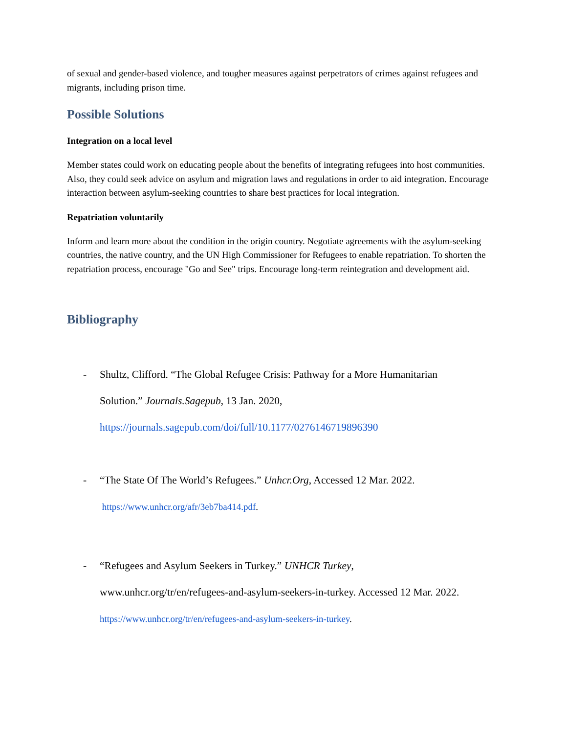of sexual and gender-based violence, and tougher measures against perpetrators of crimes against refugees and migrants, including prison time.
Possible Solutions
Integration on a local level
Member states could work on educating people about the benefits of integrating refugees into host communities. Also, they could seek advice on asylum and migration laws and regulations in order to aid integration. Encourage interaction between asylum-seeking countries to share best practices for local integration.
Repatriation voluntarily
Inform and learn more about the condition in the origin country. Negotiate agreements with the asylum-seeking countries, the native country, and the UN High Commissioner for Refugees to enable repatriation. To shorten the repatriation process, encourage "Go and See" trips. Encourage long-term reintegration and development aid.
Bibliography
- Shultz, Clifford. “The Global Refugee Crisis: Pathway for a More Humanitarian
Solution.” Journals.Sagepub, 13 Jan. 2020,
https://journals.sagepub.com/doi/full/10.1177/0276146719896390
- “The State Of The World’s Refugees.” Unhcr.Org, Accessed 12 Mar. 2022.
https://www.unhcr.org/afr/3eb7ba414.pdf.
- “Refugees and Asylum Seekers in Turkey.” UNHCR Turkey,
www.unhcr.org/tr/en/refugees-and-asylum-seekers-in-turkey. Accessed 12 Mar. 2022.
https://www.unhcr.org/tr/en/refugees-and-asylum-seekers-in-turkey.